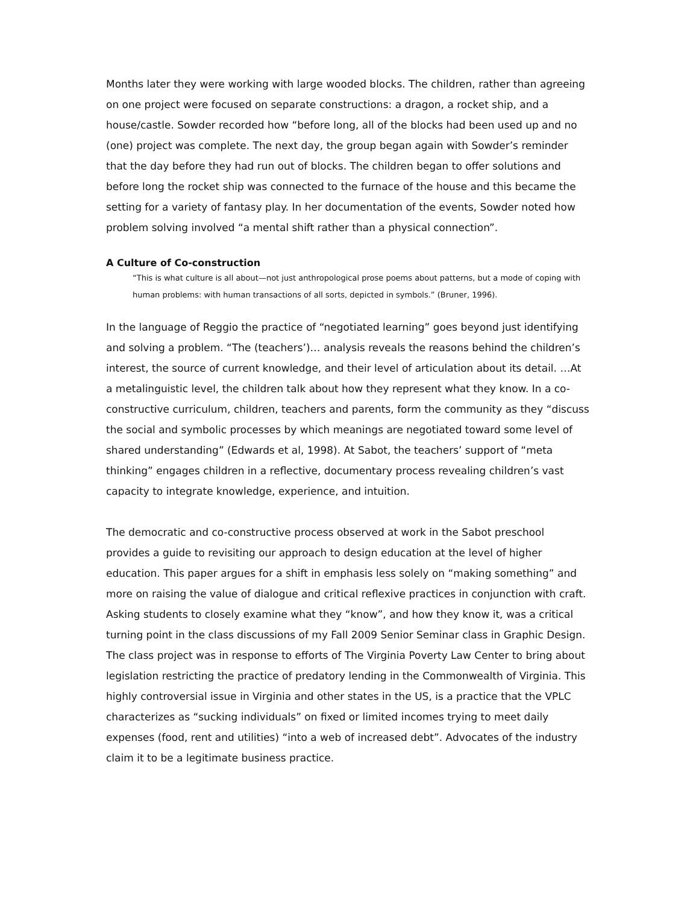Months later they were working with large wooded blocks. The children, rather than agreeing on one project were focused on separate constructions: a dragon, a rocket ship, and a house/castle. Sowder recorded how “before long, all of the blocks had been used up and no (one) project was complete. The next day, the group began again with Sowder’s reminder that the day before they had run out of blocks. The children began to offer solutions and before long the rocket ship was connected to the furnace of the house and this became the setting for a variety of fantasy play. In her documentation of the events, Sowder noted how problem solving involved “a mental shift rather than a physical connection”.
A Culture of Co-construction
“This is what culture is all about—not just anthropological prose poems about patterns, but a mode of coping with human problems: with human transactions of all sorts, depicted in symbols.” (Bruner, 1996).
In the language of Reggio the practice of “negotiated learning” goes beyond just identifying and solving a problem. “The (teachers’)… analysis reveals the reasons behind the children’s interest, the source of current knowledge, and their level of articulation about its detail. …At a metalinguistic level, the children talk about how they represent what they know. In a co-constructive curriculum, children, teachers and parents, form the community as they “discuss the social and symbolic processes by which meanings are negotiated toward some level of shared understanding” (Edwards et al, 1998). At Sabot, the teachers’ support of “meta thinking” engages children in a reflective, documentary process revealing children’s vast capacity to integrate knowledge, experience, and intuition.
The democratic and co-constructive process observed at work in the Sabot preschool provides a guide to revisiting our approach to design education at the level of higher education. This paper argues for a shift in emphasis less solely on “making something” and more on raising the value of dialogue and critical reflexive practices in conjunction with craft. Asking students to closely examine what they “know”, and how they know it, was a critical turning point in the class discussions of my Fall 2009 Senior Seminar class in Graphic Design. The class project was in response to efforts of The Virginia Poverty Law Center to bring about legislation restricting the practice of predatory lending in the Commonwealth of Virginia. This highly controversial issue in Virginia and other states in the US, is a practice that the VPLC characterizes as “sucking individuals” on fixed or limited incomes trying to meet daily expenses (food, rent and utilities) “into a web of increased debt”. Advocates of the industry claim it to be a legitimate business practice.